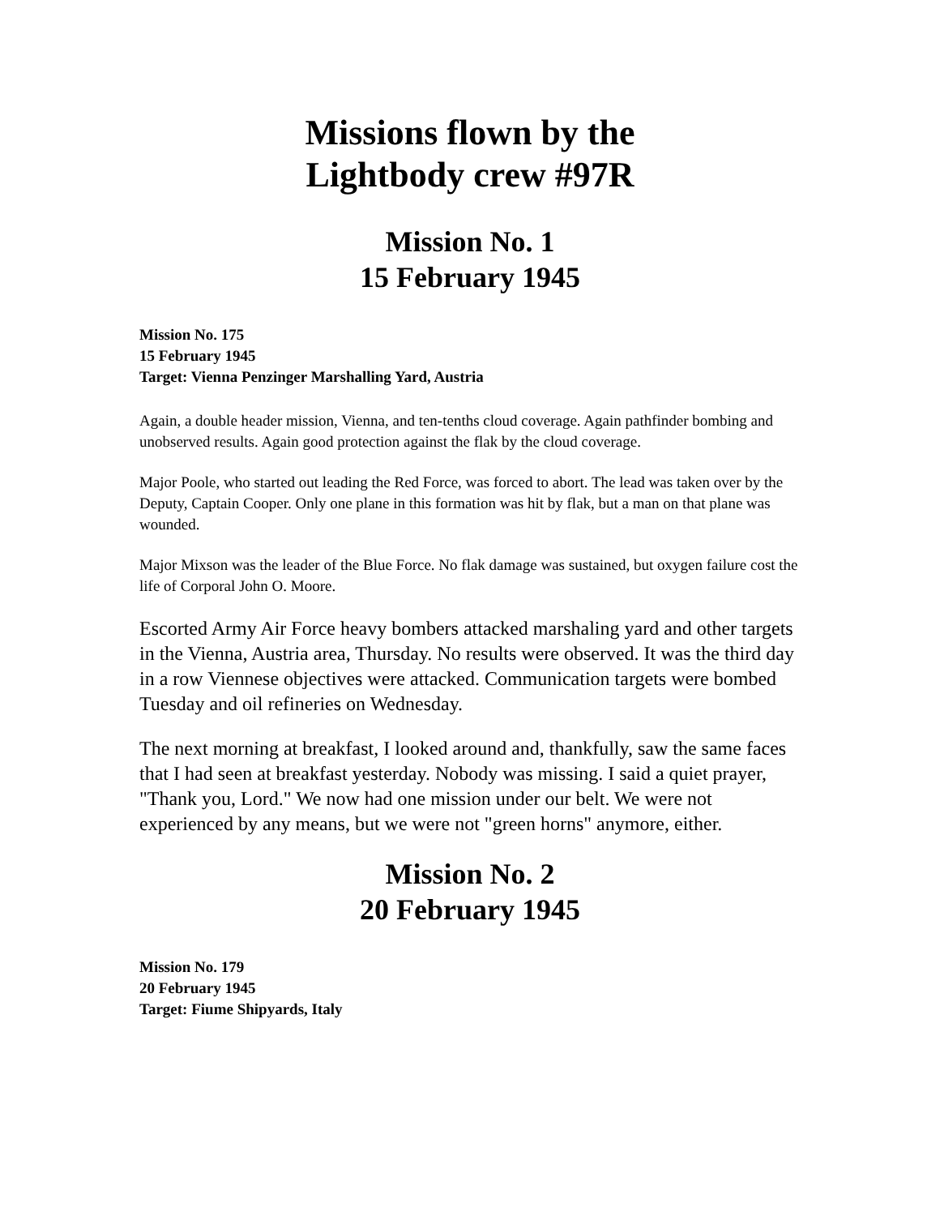Missions flown by the
Lightbody crew #97R
Mission No. 1
15 February 1945
Mission No. 175
15 February 1945
Target: Vienna Penzinger Marshalling Yard, Austria
Again, a double header mission, Vienna, and ten-tenths cloud coverage. Again pathfinder bombing and unobserved results. Again good protection against the flak by the cloud coverage.
Major Poole, who started out leading the Red Force, was forced to abort. The lead was taken over by the Deputy, Captain Cooper. Only one plane in this formation was hit by flak, but a man on that plane was wounded.
Major Mixson was the leader of the Blue Force. No flak damage was sustained, but oxygen failure cost the life of Corporal John O. Moore.
Escorted Army Air Force heavy bombers attacked marshaling yard and other targets in the Vienna, Austria area, Thursday. No results were observed. It was the third day in a row Viennese objectives were attacked. Communication targets were bombed Tuesday and oil refineries on Wednesday.
The next morning at breakfast, I looked around and, thankfully, saw the same faces that I had seen at breakfast yesterday. Nobody was missing. I said a quiet prayer, "Thank you, Lord." We now had one mission under our belt. We were not experienced by any means, but we were not "green horns" anymore, either.
Mission No. 2
20 February 1945
Mission No. 179
20 February 1945
Target: Fiume Shipyards, Italy